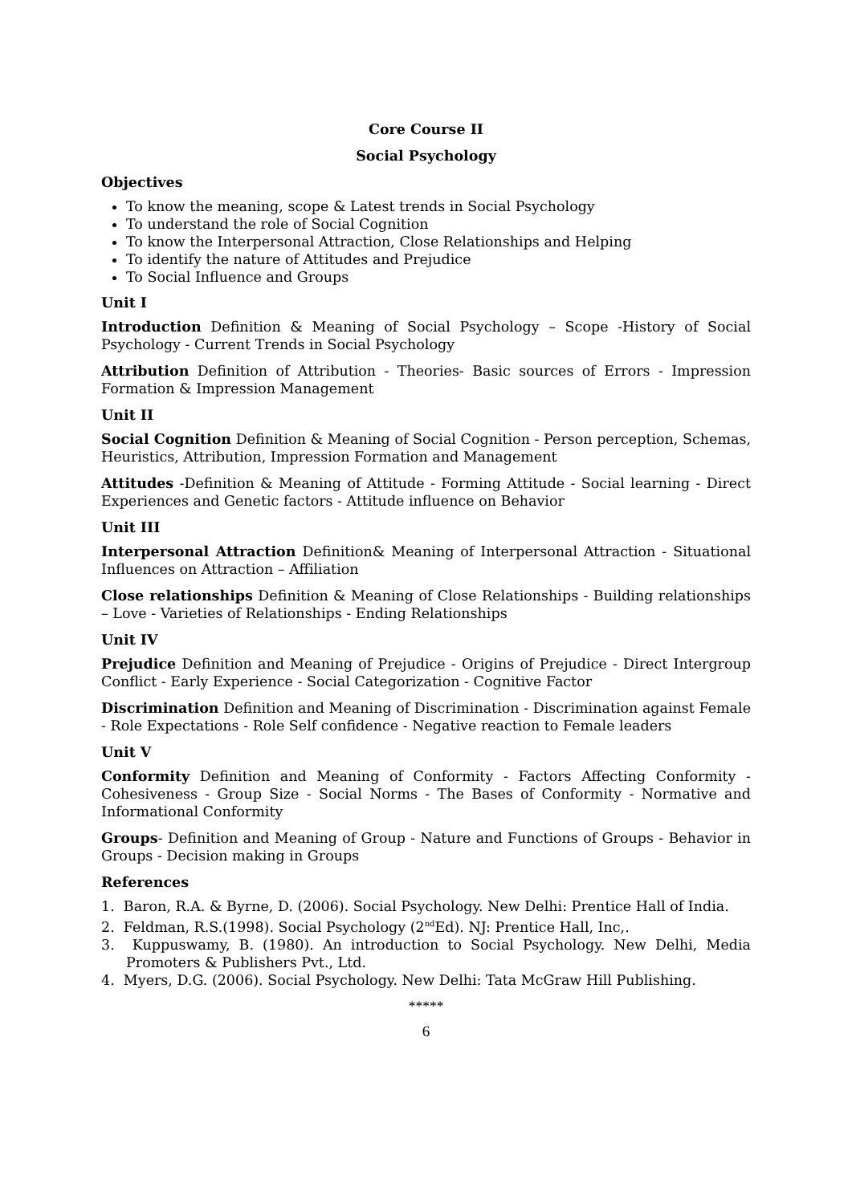Core Course II
Social Psychology
Objectives
To know the meaning, scope & Latest trends in Social Psychology
To understand the role of Social Cognition
To know the Interpersonal Attraction, Close Relationships and Helping
To identify the nature of Attitudes and Prejudice
To Social Influence and Groups
Unit I
Introduction Definition & Meaning of Social Psychology – Scope -History of Social Psychology - Current Trends in Social Psychology
Attribution Definition of Attribution - Theories- Basic sources of Errors - Impression Formation & Impression Management
Unit II
Social Cognition Definition & Meaning of Social Cognition - Person perception, Schemas, Heuristics, Attribution, Impression Formation and Management
Attitudes -Definition & Meaning of Attitude - Forming Attitude - Social learning - Direct Experiences and Genetic factors - Attitude influence on Behavior
Unit III
Interpersonal Attraction Definition& Meaning of Interpersonal Attraction - Situational Influences on Attraction – Affiliation
Close relationships Definition & Meaning of Close Relationships - Building relationships – Love - Varieties of Relationships - Ending Relationships
Unit IV
Prejudice Definition and Meaning of Prejudice - Origins of Prejudice - Direct Intergroup Conflict - Early Experience - Social Categorization - Cognitive Factor
Discrimination Definition and Meaning of Discrimination - Discrimination against Female - Role Expectations - Role Self confidence - Negative reaction to Female leaders
Unit V
Conformity Definition and Meaning of Conformity - Factors Affecting Conformity - Cohesiveness - Group Size - Social Norms - The Bases of Conformity - Normative and Informational Conformity
Groups- Definition and Meaning of Group - Nature and Functions of Groups - Behavior in Groups - Decision making in Groups
References
1. Baron, R.A. & Byrne, D. (2006). Social Psychology. New Delhi: Prentice Hall of India.
2. Feldman, R.S.(1998). Social Psychology (2<sup>nd</sup>Ed). NJ: Prentice Hall, Inc,.
3. Kuppuswamy, B. (1980). An introduction to Social Psychology. New Delhi, Media Promoters & Publishers Pvt., Ltd.
4. Myers, D.G. (2006). Social Psychology. New Delhi: Tata McGraw Hill Publishing.
*****
6